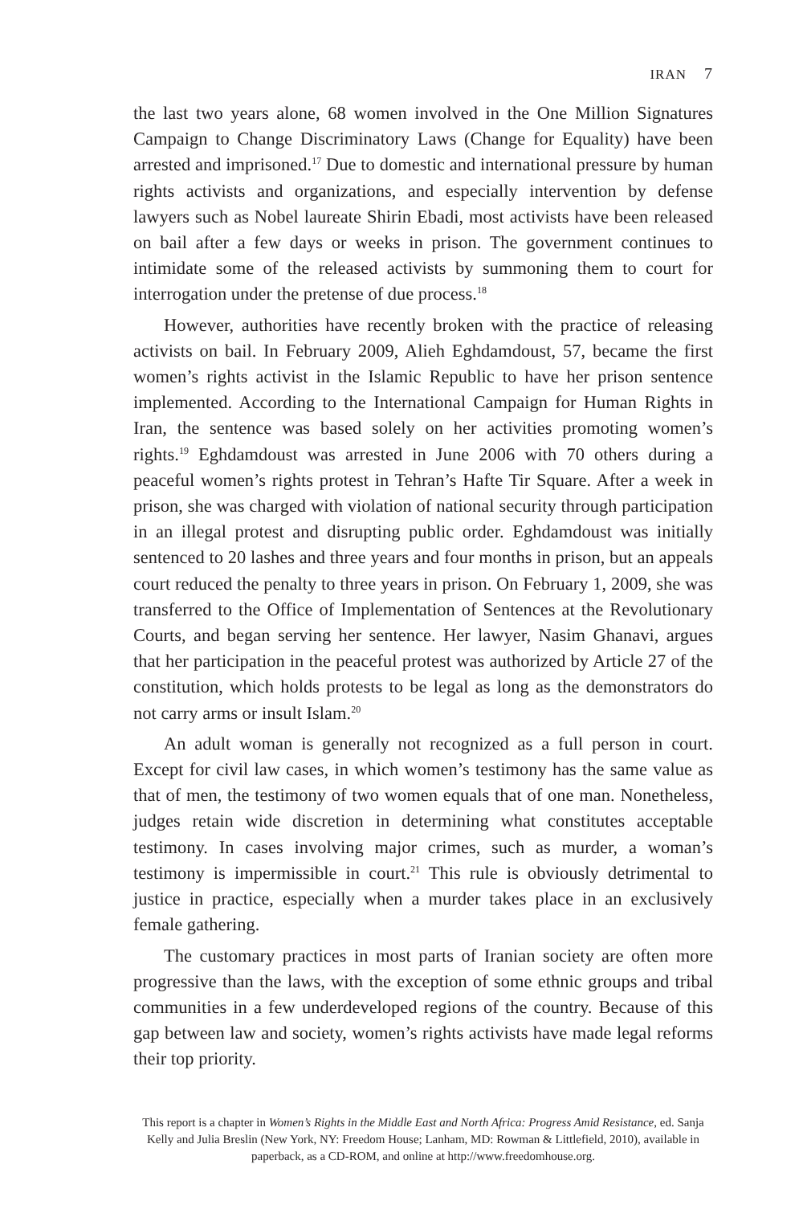IRAN 7
the last two years alone, 68 women involved in the One Million Signatures Campaign to Change Discriminatory Laws (Change for Equality) have been arrested and imprisoned.<sup>17</sup> Due to domestic and international pressure by human rights activists and organizations, and especially intervention by defense lawyers such as Nobel laureate Shirin Ebadi, most activists have been released on bail after a few days or weeks in prison. The government continues to intimidate some of the released activists by summoning them to court for interrogation under the pretense of due process.<sup>18</sup>
However, authorities have recently broken with the practice of releasing activists on bail. In February 2009, Alieh Eghdamdoust, 57, became the first women’s rights activist in the Islamic Republic to have her prison sentence implemented. According to the International Campaign for Human Rights in Iran, the sentence was based solely on her activities promoting women’s rights.<sup>19</sup> Eghdamdoust was arrested in June 2006 with 70 others during a peaceful women’s rights protest in Tehran’s Hafte Tir Square. After a week in prison, she was charged with violation of national security through participation in an illegal protest and disrupting public order. Eghdamdoust was initially sentenced to 20 lashes and three years and four months in prison, but an appeals court reduced the penalty to three years in prison. On February 1, 2009, she was transferred to the Office of Implementation of Sentences at the Revolutionary Courts, and began serving her sentence. Her lawyer, Nasim Ghanavi, argues that her participation in the peaceful protest was authorized by Article 27 of the constitution, which holds protests to be legal as long as the demonstrators do not carry arms or insult Islam.<sup>20</sup>
An adult woman is generally not recognized as a full person in court. Except for civil law cases, in which women’s testimony has the same value as that of men, the testimony of two women equals that of one man. Nonetheless, judges retain wide discretion in determining what constitutes acceptable testimony. In cases involving major crimes, such as murder, a woman’s testimony is impermissible in court.<sup>21</sup> This rule is obviously detrimental to justice in practice, especially when a murder takes place in an exclusively female gathering.
The customary practices in most parts of Iranian society are often more progressive than the laws, with the exception of some ethnic groups and tribal communities in a few underdeveloped regions of the country. Because of this gap between law and society, women’s rights activists have made legal reforms their top priority.
This report is a chapter in Women’s Rights in the Middle East and North Africa: Progress Amid Resistance, ed. Sanja Kelly and Julia Breslin (New York, NY: Freedom House; Lanham, MD: Rowman & Littlefield, 2010), available in paperback, as a CD-ROM, and online at http://www.freedomhouse.org.